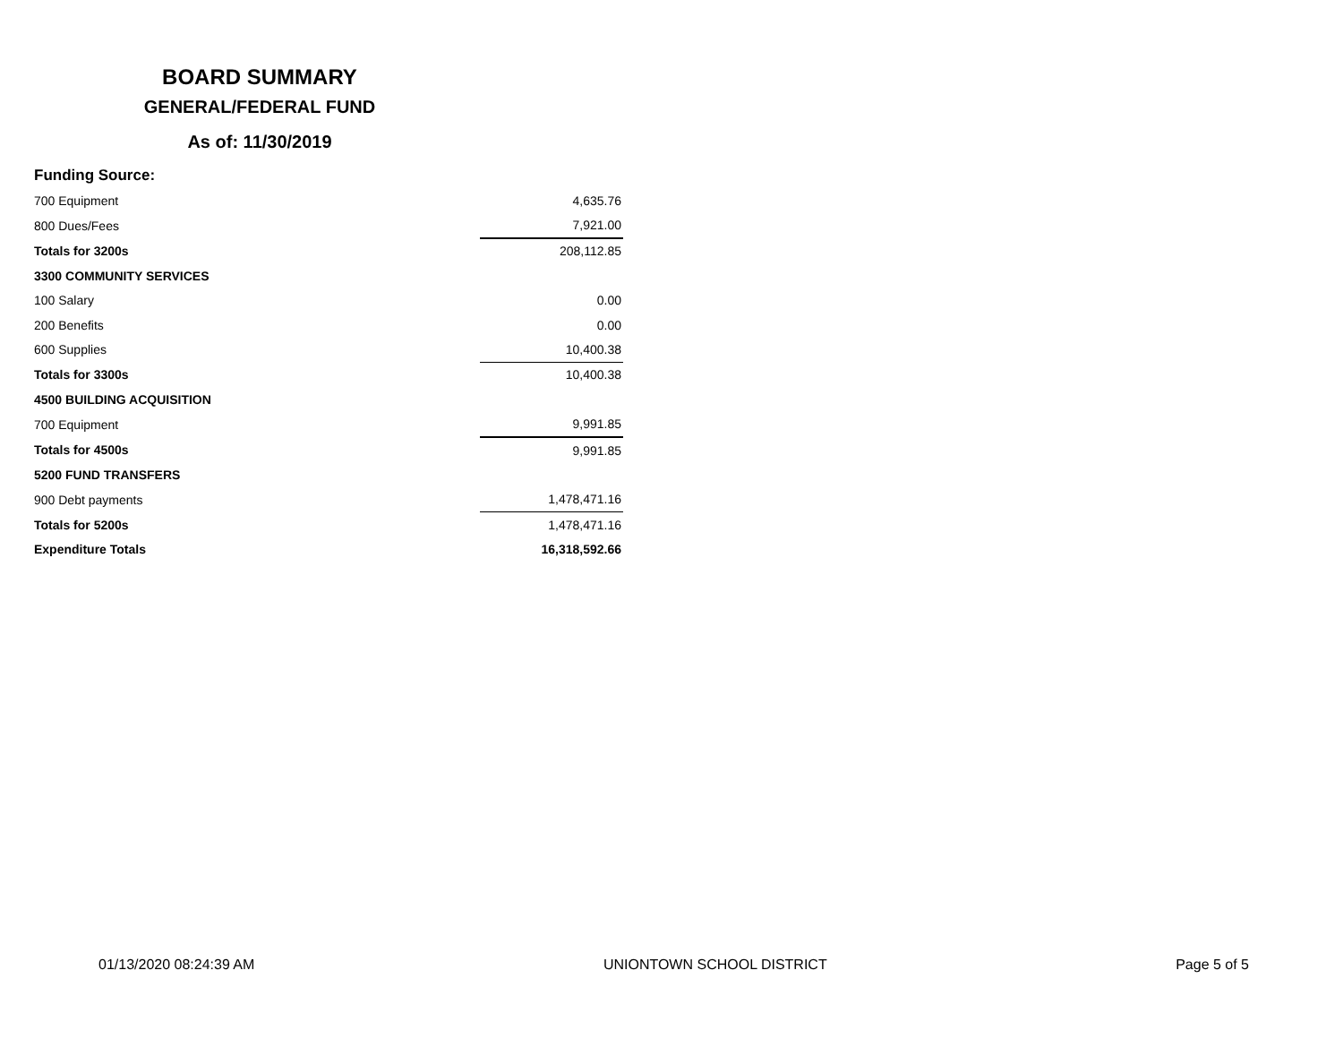BOARD SUMMARY
GENERAL/FEDERAL FUND
As of: 11/30/2019
Funding Source:
| 700 Equipment | 4,635.76 |
| 800 Dues/Fees | 7,921.00 |
| Totals for 3200s | 208,112.85 |
| 3300 COMMUNITY SERVICES | |
| 100 Salary | 0.00 |
| 200 Benefits | 0.00 |
| 600 Supplies | 10,400.38 |
| Totals for 3300s | 10,400.38 |
| 4500 BUILDING ACQUISITION | |
| 700 Equipment | 9,991.85 |
| Totals for 4500s | 9,991.85 |
| 5200 FUND TRANSFERS | |
| 900 Debt payments | 1,478,471.16 |
| Totals for 5200s | 1,478,471.16 |
| Expenditure Totals | 16,318,592.66 |
01/13/2020 08:24:39 AM UNIONTOWN SCHOOL DISTRICT Page 5 of 5